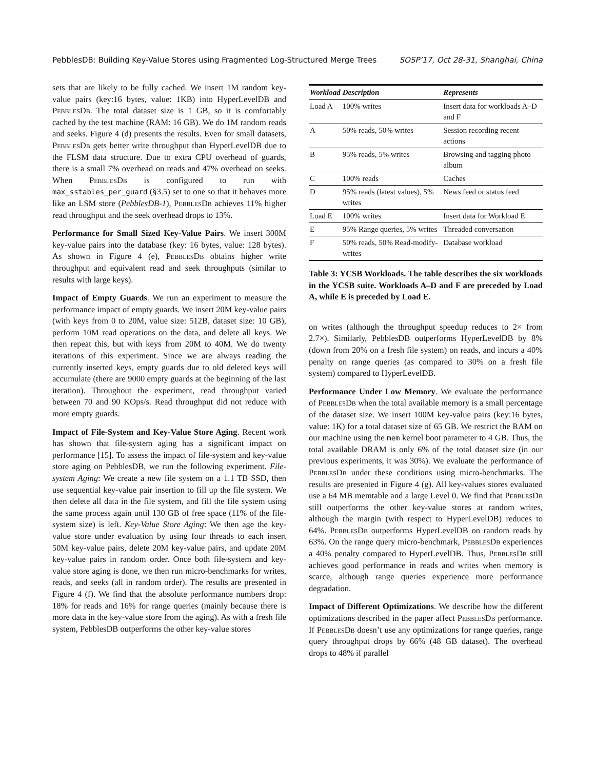PebblesDB: Building Key-Value Stores using Fragmented Log-Structured Merge Trees SOSP’17, Oct 28-31, Shanghai, China
sets that are likely to be fully cached. We insert 1M random key-value pairs (key:16 bytes, value: 1KB) into HyperLevelDB and PebblesDb. The total dataset size is 1 GB, so it is comfortably cached by the test machine (RAM: 16 GB). We do 1M random reads and seeks. Figure 4 (d) presents the results. Even for small datasets, PebblesDb gets better write throughput than HyperLevelDB due to the FLSM data structure. Due to extra CPU overhead of guards, there is a small 7% overhead on reads and 47% overhead on seeks. When PebblesDb is configured to run with max_sstables_per_guard (§3.5) set to one so that it behaves more like an LSM store (PebblesDB-1), PebblesDb achieves 11% higher read throughput and the seek overhead drops to 13%.
Performance for Small Sized Key-Value Pairs. We insert 300M key-value pairs into the database (key: 16 bytes, value: 128 bytes). As shown in Figure 4 (e), PebblesDb obtains higher write throughput and equivalent read and seek throughputs (similar to results with large keys).
Impact of Empty Guards. We run an experiment to measure the performance impact of empty guards. We insert 20M key-value pairs (with keys from 0 to 20M, value size: 512B, dataset size: 10 GB), perform 10M read operations on the data, and delete all keys. We then repeat this, but with keys from 20M to 40M. We do twenty iterations of this experiment. Since we are always reading the currently inserted keys, empty guards due to old deleted keys will accumulate (there are 9000 empty guards at the beginning of the last iteration). Throughout the experiment, read throughput varied between 70 and 90 KOps/s. Read throughput did not reduce with more empty guards.
Impact of File-System and Key-Value Store Aging. Recent work has shown that file-system aging has a significant impact on performance [15]. To assess the impact of file-system and key-value store aging on PebblesDB, we run the following experiment. File-system Aging: We create a new file system on a 1.1 TB SSD, then use sequential key-value pair insertion to fill up the file system. We then delete all data in the file system, and fill the file system using the same process again until 130 GB of free space (11% of the file-system size) is left. Key-Value Store Aging: We then age the key-value store under evaluation by using four threads to each insert 50M key-value pairs, delete 20M key-value pairs, and update 20M key-value pairs in random order. Once both file-system and key-value store aging is done, we then run micro-benchmarks for writes, reads, and seeks (all in random order). The results are presented in Figure 4 (f). We find that the absolute performance numbers drop: 18% for reads and 16% for range queries (mainly because there is more data in the key-value store from the aging). As with a fresh file system, PebblesDB outperforms the other key-value stores
| Workload | Description | Represents |
| --- | --- | --- |
| Load A | 100% writes | Insert data for workloads A–D and F |
| A | 50% reads, 50% writes | Session recording recent actions |
| B | 95% reads, 5% writes | Browsing and tagging photo album |
| C | 100% reads | Caches |
| D | 95% reads (latest values), 5% writes | News feed or status feed |
| Load E | 100% writes | Insert data for Workload E |
| E | 95% Range queries, 5% writes | Threaded conversation |
| F | 50% reads, 50% Read-modify-writes | Database workload |
Table 3: YCSB Workloads. The table describes the six workloads in the YCSB suite. Workloads A–D and F are preceded by Load A, while E is preceded by Load E.
on writes (although the throughput speedup reduces to 2× from 2.7×). Similarly, PebblesDB outperforms HyperLevelDB by 8% (down from 20% on a fresh file system) on reads, and incurs a 40% penalty on range queries (as compared to 30% on a fresh file system) compared to HyperLevelDB.
Performance Under Low Memory. We evaluate the performance of PebblesDb when the total available memory is a small percentage of the dataset size. We insert 100M key-value pairs (key:16 bytes, value: 1K) for a total dataset size of 65 GB. We restrict the RAM on our machine using the mem kernel boot parameter to 4 GB. Thus, the total available DRAM is only 6% of the total dataset size (in our previous experiments, it was 30%). We evaluate the performance of PebblesDb under these conditions using micro-benchmarks. The results are presented in Figure 4 (g). All key-values stores evaluated use a 64 MB memtable and a large Level 0. We find that PebblesDb still outperforms the other key-value stores at random writes, although the margin (with respect to HyperLevelDB) reduces to 64%. PebblesDb outperforms HyperLevelDB on random reads by 63%. On the range query micro-benchmark, PebblesDb experiences a 40% penalty compared to HyperLevelDB. Thus, PebblesDb still achieves good performance in reads and writes when memory is scarce, although range queries experience more performance degradation.
Impact of Different Optimizations. We describe how the different optimizations described in the paper affect PebblesDb performance. If PebblesDb doesn’t use any optimizations for range queries, range query throughput drops by 66% (48 GB dataset). The overhead drops to 48% if parallel